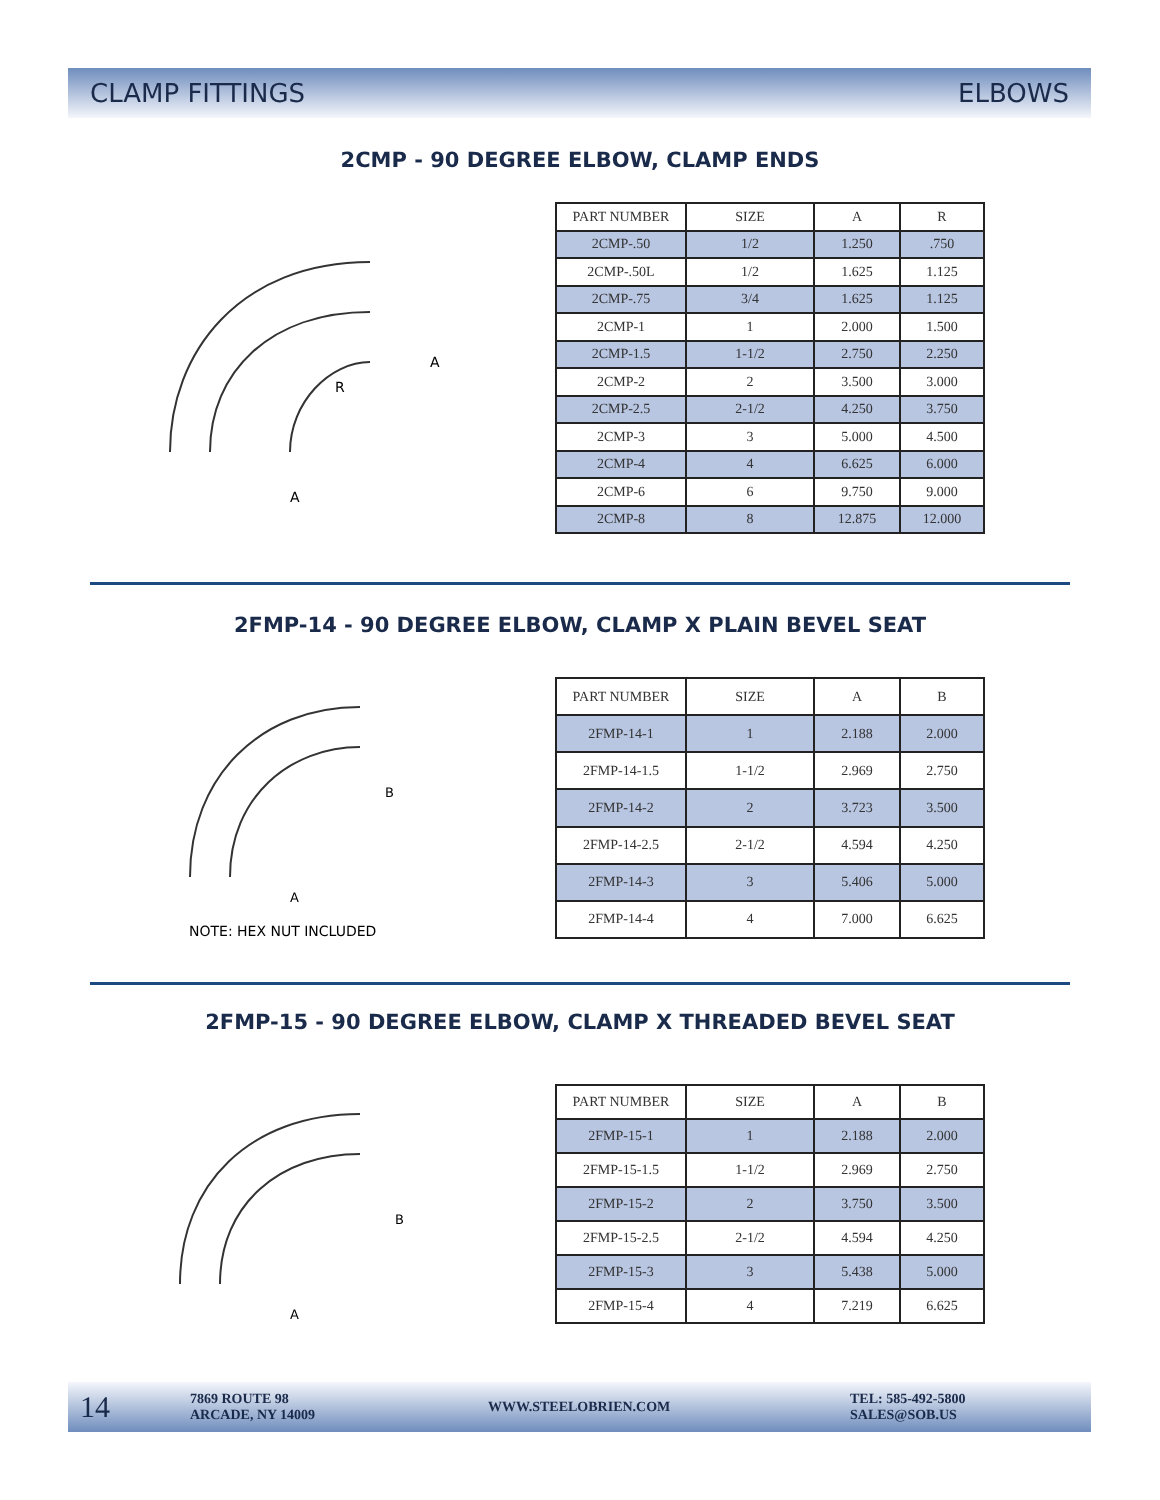CLAMP FITTINGS ELBOWS
2CMP - 90 DEGREE ELBOW, CLAMP ENDS
A
A
R
| PART NUMBER | SIZE | A | R |
| --- | --- | --- | --- |
| 2CMP-.50 | 1/2 | 1.250 | .750 |
| 2CMP-.50L | 1/2 | 1.625 | 1.125 |
| 2CMP-.75 | 3/4 | 1.625 | 1.125 |
| 2CMP-1 | 1 | 2.000 | 1.500 |
| 2CMP-1.5 | 1-1/2 | 2.750 | 2.250 |
| 2CMP-2 | 2 | 3.500 | 3.000 |
| 2CMP-2.5 | 2-1/2 | 4.250 | 3.750 |
| 2CMP-3 | 3 | 5.000 | 4.500 |
| 2CMP-4 | 4 | 6.625 | 6.000 |
| 2CMP-6 | 6 | 9.750 | 9.000 |
| 2CMP-8 | 8 | 12.875 | 12.000 |
2FMP-14 - 90 DEGREE ELBOW, CLAMP X PLAIN BEVEL SEAT
B
A
NOTE: HEX NUT INCLUDED
| PART NUMBER | SIZE | A | B |
| --- | --- | --- | --- |
| 2FMP-14-1 | 1 | 2.188 | 2.000 |
| 2FMP-14-1.5 | 1-1/2 | 2.969 | 2.750 |
| 2FMP-14-2 | 2 | 3.723 | 3.500 |
| 2FMP-14-2.5 | 2-1/2 | 4.594 | 4.250 |
| 2FMP-14-3 | 3 | 5.406 | 5.000 |
| 2FMP-14-4 | 4 | 7.000 | 6.625 |
2FMP-15 - 90 DEGREE ELBOW, CLAMP X THREADED BEVEL SEAT
B
A
| PART NUMBER | SIZE | A | B |
| --- | --- | --- | --- |
| 2FMP-15-1 | 1 | 2.188 | 2.000 |
| 2FMP-15-1.5 | 1-1/2 | 2.969 | 2.750 |
| 2FMP-15-2 | 2 | 3.750 | 3.500 |
| 2FMP-15-2.5 | 2-1/2 | 4.594 | 4.250 |
| 2FMP-15-3 | 3 | 5.438 | 5.000 |
| 2FMP-15-4 | 4 | 7.219 | 6.625 |
14 7869 ROUTE 98
ARCADE, NY 14009 WWW.STEELOBRIEN.COM TEL: 585-492-5800
SALES@SOB.US